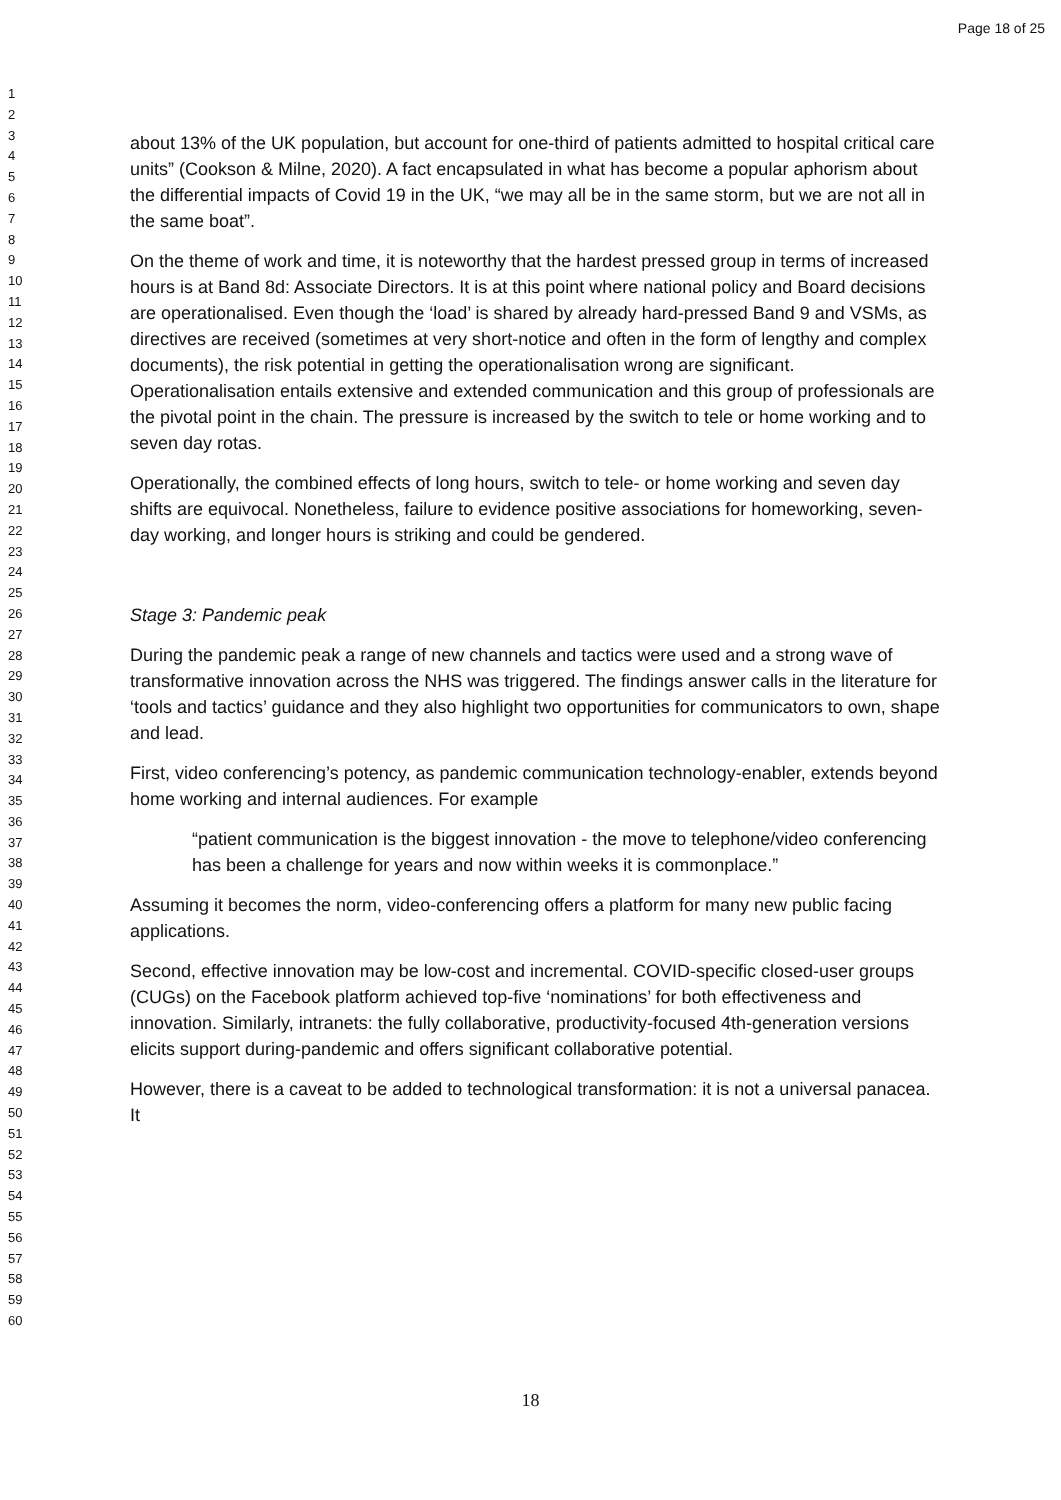Page 18 of 25
1
2
3
4
5
6
7
8
9
10
11
12
13
14
15
16
17
18
19
20
21
22
23
24
25
26
27
28
29
30
31
32
33
34
35
36
37
38
39
40
41
42
43
44
45
46
47
48
49
50
51
52
53
54
55
56
57
58
59
60
about 13% of the UK population, but account for one-third of patients admitted to hospital critical care units” (Cookson & Milne, 2020). A fact encapsulated in what has become a popular aphorism about the differential impacts of Covid 19 in the UK, “we may all be in the same storm, but we are not all in the same boat”.
On the theme of work and time, it is noteworthy that the hardest pressed group in terms of increased hours is at Band 8d: Associate Directors. It is at this point where national policy and Board decisions are operationalised. Even though the ‘load’ is shared by already hard-pressed Band 9 and VSMs, as directives are received (sometimes at very short-notice and often in the form of lengthy and complex documents), the risk potential in getting the operationalisation wrong are significant. Operationalisation entails extensive and extended communication and this group of professionals are the pivotal point in the chain. The pressure is increased by the switch to tele or home working and to seven day rotas.
Operationally, the combined effects of long hours, switch to tele- or home working and seven day shifts are equivocal. Nonetheless, failure to evidence positive associations for homeworking, seven-day working, and longer hours is striking and could be gendered.
Stage 3: Pandemic peak
During the pandemic peak a range of new channels and tactics were used and a strong wave of transformative innovation across the NHS was triggered. The findings answer calls in the literature for ‘tools and tactics’ guidance and they also highlight two opportunities for communicators to own, shape and lead.
First, video conferencing’s potency, as pandemic communication technology-enabler, extends beyond home working and internal audiences. For example
“patient communication is the biggest innovation - the move to telephone/video conferencing has been a challenge for years and now within weeks it is commonplace.”
Assuming it becomes the norm, video-conferencing offers a platform for many new public facing applications.
Second, effective innovation may be low-cost and incremental. COVID-specific closed-user groups (CUGs) on the Facebook platform achieved top-five ‘nominations’ for both effectiveness and innovation. Similarly, intranets: the fully collaborative, productivity-focused 4th-generation versions elicits support during-pandemic and offers significant collaborative potential.
However, there is a caveat to be added to technological transformation: it is not a universal panacea. It
18